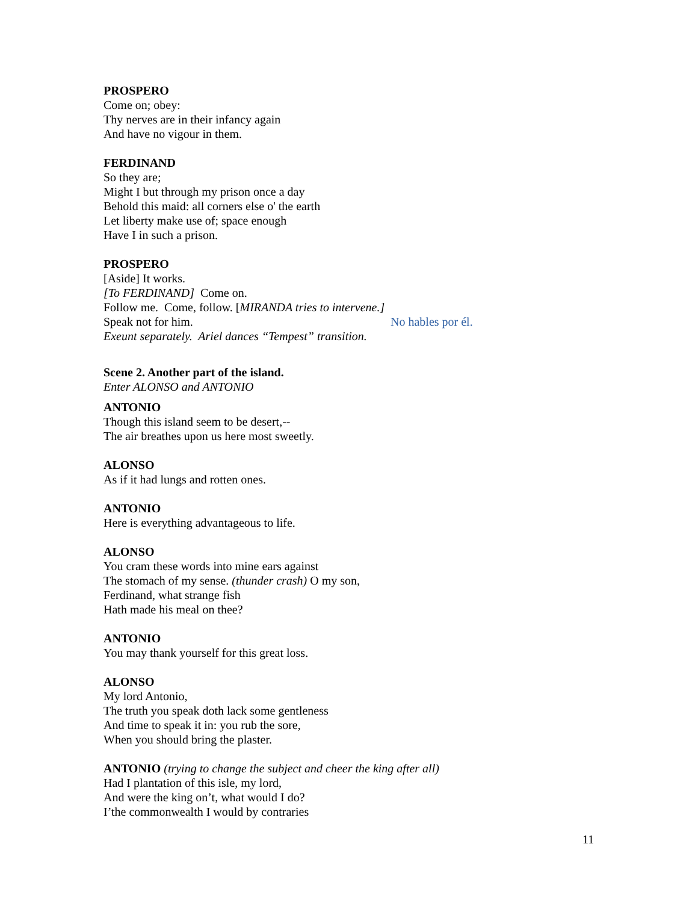PROSPERO
Come on; obey:
Thy nerves are in their infancy again
And have no vigour in them.
FERDINAND
So they are;
Might I but through my prison once a day
Behold this maid: all corners else o' the earth
Let liberty make use of; space enough
Have I in such a prison.
PROSPERO
[Aside] It works.
[To FERDINAND] Come on.
Follow me. Come, follow. [MIRANDA tries to intervene.]
Speak not for him. No hables por él.
Exeunt separately. Ariel dances “Tempest” transition.
Scene 2. Another part of the island.
Enter ALONSO and ANTONIO
ANTONIO
Though this island seem to be desert,--
The air breathes upon us here most sweetly.
ALONSO
As if it had lungs and rotten ones.
ANTONIO
Here is everything advantageous to life.
ALONSO
You cram these words into mine ears against
The stomach of my sense. (thunder crash) O my son,
Ferdinand, what strange fish
Hath made his meal on thee?
ANTONIO
You may thank yourself for this great loss.
ALONSO
My lord Antonio,
The truth you speak doth lack some gentleness
And time to speak it in: you rub the sore,
When you should bring the plaster.
ANTONIO (trying to change the subject and cheer the king after all)
Had I plantation of this isle, my lord,
And were the king on’t, what would I do?
I’the commonwealth I would by contraries
11